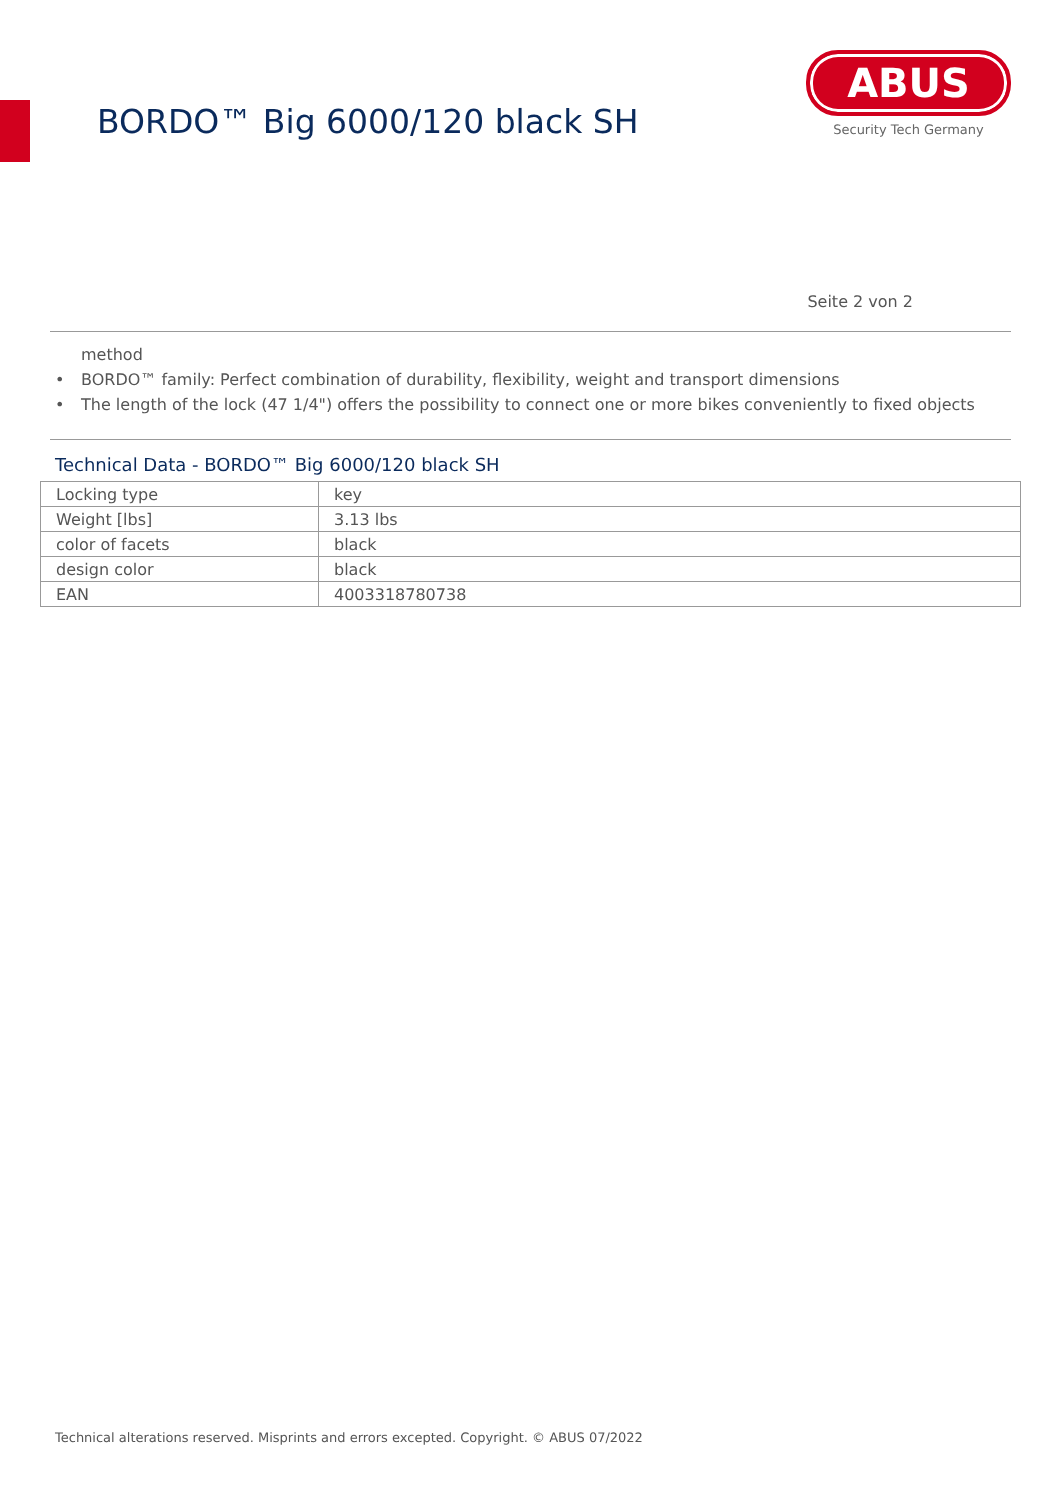BORDO™ Big 6000/120 black SH
ABUS
Security Tech Germany
Seite 2 von 2
method
• BORDO™ family: Perfect combination of durability, flexibility, weight and transport dimensions
• The length of the lock (47 1/4") offers the possibility to connect one or more bikes conveniently to fixed objects
Technical Data - BORDO™ Big 6000/120 black SH
| Locking type | key |
| Weight [lbs] | 3.13 lbs |
| color of facets | black |
| design color | black |
| EAN | 4003318780738 |
Technical alterations reserved. Misprints and errors excepted. Copyright. © ABUS 07/2022